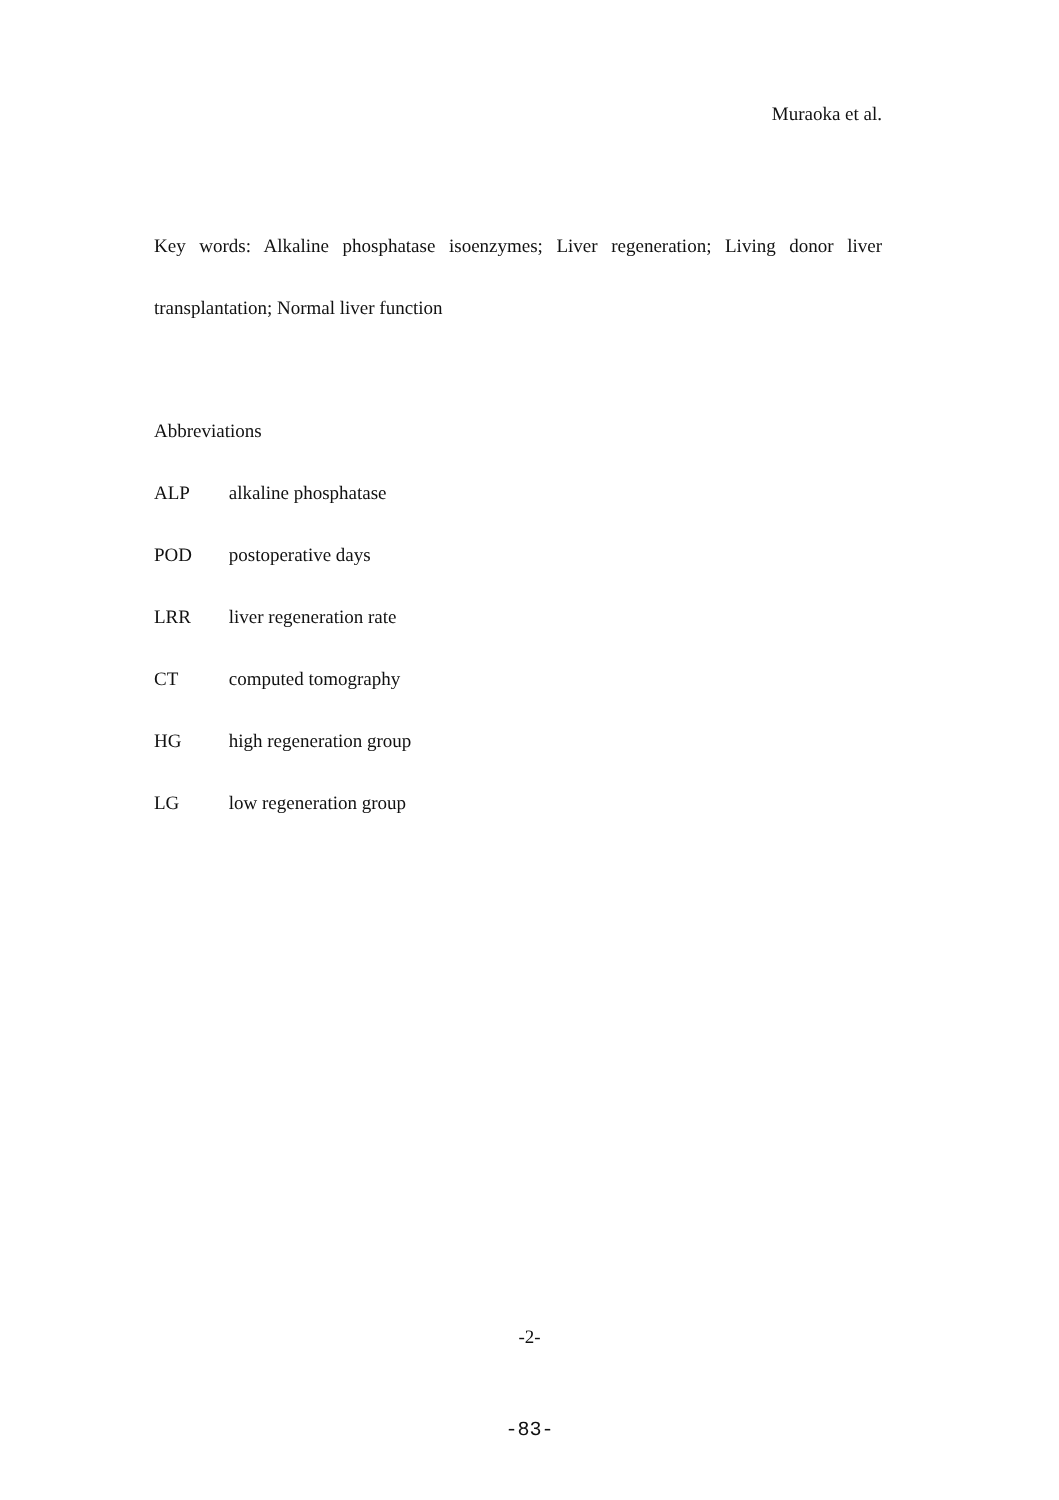Muraoka et al.
Key words: Alkaline phosphatase isoenzymes; Liver regeneration; Living donor liver transplantation; Normal liver function
Abbreviations
ALP alkaline phosphatase
POD postoperative days
LRR liver regeneration rate
CT computed tomography
HG high regeneration group
LG low regeneration group
-2-
-83-